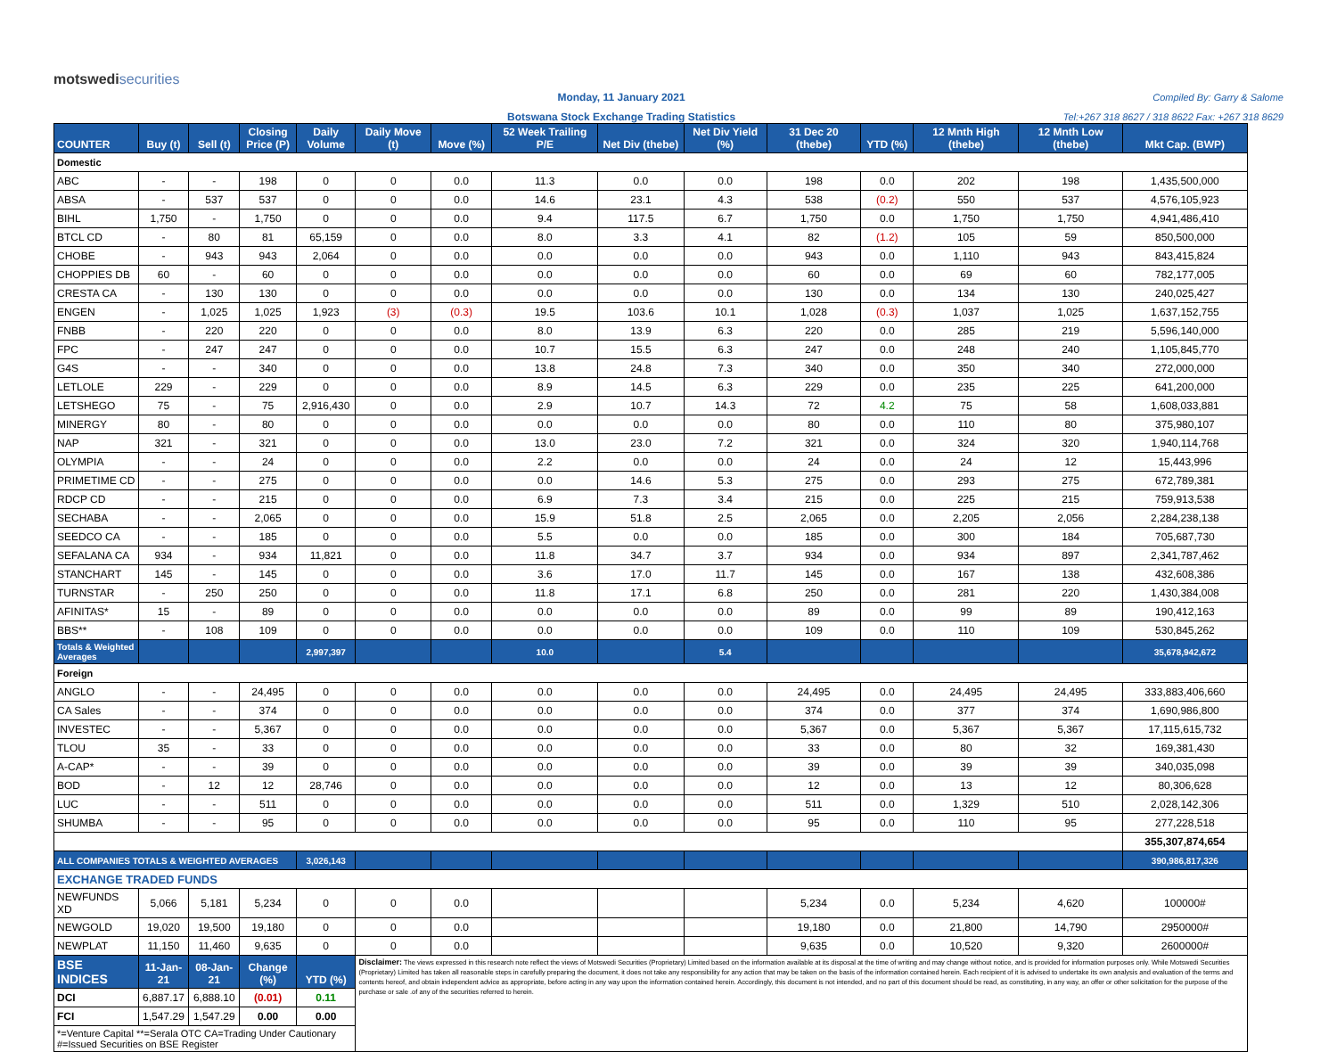motswedisecurities
Monday, 11 January 2021
Botswana Stock Exchange Trading Statistics
Compiled By: Garry & Salome
Tel:+267 318 8627 / 318 8622 Fax: +267 318 8629
| COUNTER | Buy (t) | Sell (t) | Closing Price (P) | Daily Volume | Daily Move (t) | Move (%) | 52 Week Trailing P/E | Net Div (thebe) | Net Div Yield (%) | 31 Dec 20 (thebe) | YTD (%) | 12 Mnth High (thebe) | 12 Mnth Low (thebe) | Mkt Cap. (BWP) |
| --- | --- | --- | --- | --- | --- | --- | --- | --- | --- | --- | --- | --- | --- | --- |
| Domestic | | | | | | | | | | | | | | |
| ABC | - | - | 198 | 0 | 0 | 0.0 | 11.3 | 0.0 | 0.0 | 198 | 0.0 | 202 | 198 | 1,435,500,000 |
| ABSA | - | 537 | 537 | 0 | 0 | 0.0 | 14.6 | 23.1 | 4.3 | 538 | (0.2) | 550 | 537 | 4,576,105,923 |
| BIHL | 1,750 | - | 1,750 | 0 | 0 | 0.0 | 9.4 | 117.5 | 6.7 | 1,750 | 0.0 | 1,750 | 1,750 | 4,941,486,410 |
| BTCL CD | - | 80 | 81 | 65,159 | 0 | 0.0 | 8.0 | 3.3 | 4.1 | 82 | (1.2) | 105 | 59 | 850,500,000 |
| CHOBE | - | 943 | 943 | 2,064 | 0 | 0.0 | 0.0 | 0.0 | 0.0 | 943 | 0.0 | 1,110 | 943 | 843,415,824 |
| CHOPPIES DB | 60 | - | 60 | 0 | 0 | 0.0 | 0.0 | 0.0 | 0.0 | 60 | 0.0 | 69 | 60 | 782,177,005 |
| CRESTA CA | - | 130 | 130 | 0 | 0 | 0.0 | 0.0 | 0.0 | 0.0 | 130 | 0.0 | 134 | 130 | 240,025,427 |
| ENGEN | - | 1,025 | 1,025 | 1,923 | (3) | (0.3) | 19.5 | 103.6 | 10.1 | 1,028 | (0.3) | 1,037 | 1,025 | 1,637,152,755 |
| FNBB | - | 220 | 220 | 0 | 0 | 0.0 | 8.0 | 13.9 | 6.3 | 220 | 0.0 | 285 | 219 | 5,596,140,000 |
| FPC | - | 247 | 247 | 0 | 0 | 0.0 | 10.7 | 15.5 | 6.3 | 247 | 0.0 | 248 | 240 | 1,105,845,770 |
| G4S | - | - | 340 | 0 | 0 | 0.0 | 13.8 | 24.8 | 7.3 | 340 | 0.0 | 350 | 340 | 272,000,000 |
| LETLOLE | 229 | - | 229 | 0 | 0 | 0.0 | 8.9 | 14.5 | 6.3 | 229 | 0.0 | 235 | 225 | 641,200,000 |
| LETSHEGO | 75 | - | 75 | 2,916,430 | 0 | 0.0 | 2.9 | 10.7 | 14.3 | 72 | 4.2 | 75 | 58 | 1,608,033,881 |
| MINERGY | 80 | - | 80 | 0 | 0 | 0.0 | 0.0 | 0.0 | 0.0 | 80 | 0.0 | 110 | 80 | 375,980,107 |
| NAP | 321 | - | 321 | 0 | 0 | 0.0 | 13.0 | 23.0 | 7.2 | 321 | 0.0 | 324 | 320 | 1,940,114,768 |
| OLYMPIA | - | - | 24 | 0 | 0 | 0.0 | 2.2 | 0.0 | 0.0 | 24 | 0.0 | 24 | 12 | 15,443,996 |
| PRIMETIME CD | - | - | 275 | 0 | 0 | 0.0 | 0.0 | 14.6 | 5.3 | 275 | 0.0 | 293 | 275 | 672,789,381 |
| RDCP CD | - | - | 215 | 0 | 0 | 0.0 | 6.9 | 7.3 | 3.4 | 215 | 0.0 | 225 | 215 | 759,913,538 |
| SECHABA | - | - | 2,065 | 0 | 0 | 0.0 | 15.9 | 51.8 | 2.5 | 2,065 | 0.0 | 2,205 | 2,056 | 2,284,238,138 |
| SEEDCO CA | - | - | 185 | 0 | 0 | 0.0 | 5.5 | 0.0 | 0.0 | 185 | 0.0 | 300 | 184 | 705,687,730 |
| SEFALANA CA | 934 | - | 934 | 11,821 | 0 | 0.0 | 11.8 | 34.7 | 3.7 | 934 | 0.0 | 934 | 897 | 2,341,787,462 |
| STANCHART | 145 | - | 145 | 0 | 0 | 0.0 | 3.6 | 17.0 | 11.7 | 145 | 0.0 | 167 | 138 | 432,608,386 |
| TURNSTAR | - | 250 | 250 | 0 | 0 | 0.0 | 11.8 | 17.1 | 6.8 | 250 | 0.0 | 281 | 220 | 1,430,384,008 |
| AFINITAS* | 15 | - | 89 | 0 | 0 | 0.0 | 0.0 | 0.0 | 0.0 | 89 | 0.0 | 99 | 89 | 190,412,163 |
| BBS** | - | 108 | 109 | 0 | 0 | 0.0 | 0.0 | 0.0 | 0.0 | 109 | 0.0 | 110 | 109 | 530,845,262 |
| Totals & Weighted Averages | | | | 2,997,397 | | | 10.0 | | 5.4 | | | | | 35,678,942,672 |
| Foreign | | | | | | | | | | | | | | |
| ANGLO | - | - | 24,495 | 0 | 0 | 0.0 | 0.0 | 0.0 | 0.0 | 24,495 | 0.0 | 24,495 | 24,495 | 333,883,406,660 |
| CA Sales | - | - | 374 | 0 | 0 | 0.0 | 0.0 | 0.0 | 0.0 | 374 | 0.0 | 377 | 374 | 1,690,986,800 |
| INVESTEC | - | - | 5,367 | 0 | 0 | 0.0 | 0.0 | 0.0 | 0.0 | 5,367 | 0.0 | 5,367 | 5,367 | 17,115,615,732 |
| TLOU | 35 | - | 33 | 0 | 0 | 0.0 | 0.0 | 0.0 | 0.0 | 33 | 0.0 | 80 | 32 | 169,381,430 |
| A-CAP* | - | - | 39 | 0 | 0 | 0.0 | 0.0 | 0.0 | 0.0 | 39 | 0.0 | 39 | 39 | 340,035,098 |
| BOD | - | 12 | 12 | 28,746 | 0 | 0.0 | 0.0 | 0.0 | 0.0 | 12 | 0.0 | 13 | 12 | 80,306,628 |
| LUC | - | - | 511 | 0 | 0 | 0.0 | 0.0 | 0.0 | 0.0 | 511 | 0.0 | 1,329 | 510 | 2,028,142,306 |
| SHUMBA | - | - | 95 | 0 | 0 | 0.0 | 0.0 | 0.0 | 0.0 | 95 | 0.0 | 110 | 95 | 277,228,518 |
| | | | | | | | | | | | | | | 355,307,874,654 |
| ALL COMPANIES TOTALS & WEIGHTED AVERAGES | | | | 3,026,143 | | | | | | | | | | 390,986,817,326 |
| EXCHANGE TRADED FUNDS | | | | | | | | | | | | | | |
| NEWFUNDS XD | 5,066 | 5,181 | 5,234 | 0 | 0 | 0.0 | | | | 5,234 | 0.0 | 5,234 | 4,620 | 100000# |
| NEWGOLD | 19,020 | 19,500 | 19,180 | 0 | 0 | 0.0 | | | | 19,180 | 0.0 | 21,800 | 14,790 | 2950000# |
| NEWPLAT | 11,150 | 11,460 | 9,635 | 0 | 0 | 0.0 | | | | 9,635 | 0.0 | 10,520 | 9,320 | 2600000# |
| BSE INDICES | 11-Jan-21 | 08-Jan-21 | Change (%) | YTD (%) | Disclaimer: The views expressed in this research note reflect the views of Motswedi Securities (Proprietary) Limited based on the information available at its disposal at the time of writing and may change without notice, and is provided for information purposes only. While Motswedi Securities (Proprietary) Limited has taken all reasonable steps in carefully preparing the document, it does not take any responsibility for any action that may be taken on the basis of the information contained herein. Each recipient of it is advised to undertake its own analysis and evaluation of the terms and contents hereof, and obtain independent advice as appropriate, before acting in any way upon the information contained herein. Accordingly, this document is not intended, and no part of this document should be read, as constituting, in any way, an offer or other solicitation for the purpose of the purchase or sale .of any of the securities referred to herein. | | | | | | | | | |
| DCI | 6,887.17 | 6,888.10 | (0.01) | 0.11 | | | | | | | | | | |
| FCI | 1,547.29 | 1,547.29 | 0.00 | 0.00 | | | | | | | | | | |
| *=Venture Capital **=Serala OTC CA=Trading Under Cautionary #=Issued Securities on BSE Register | | | | | | | | | | | | | | |